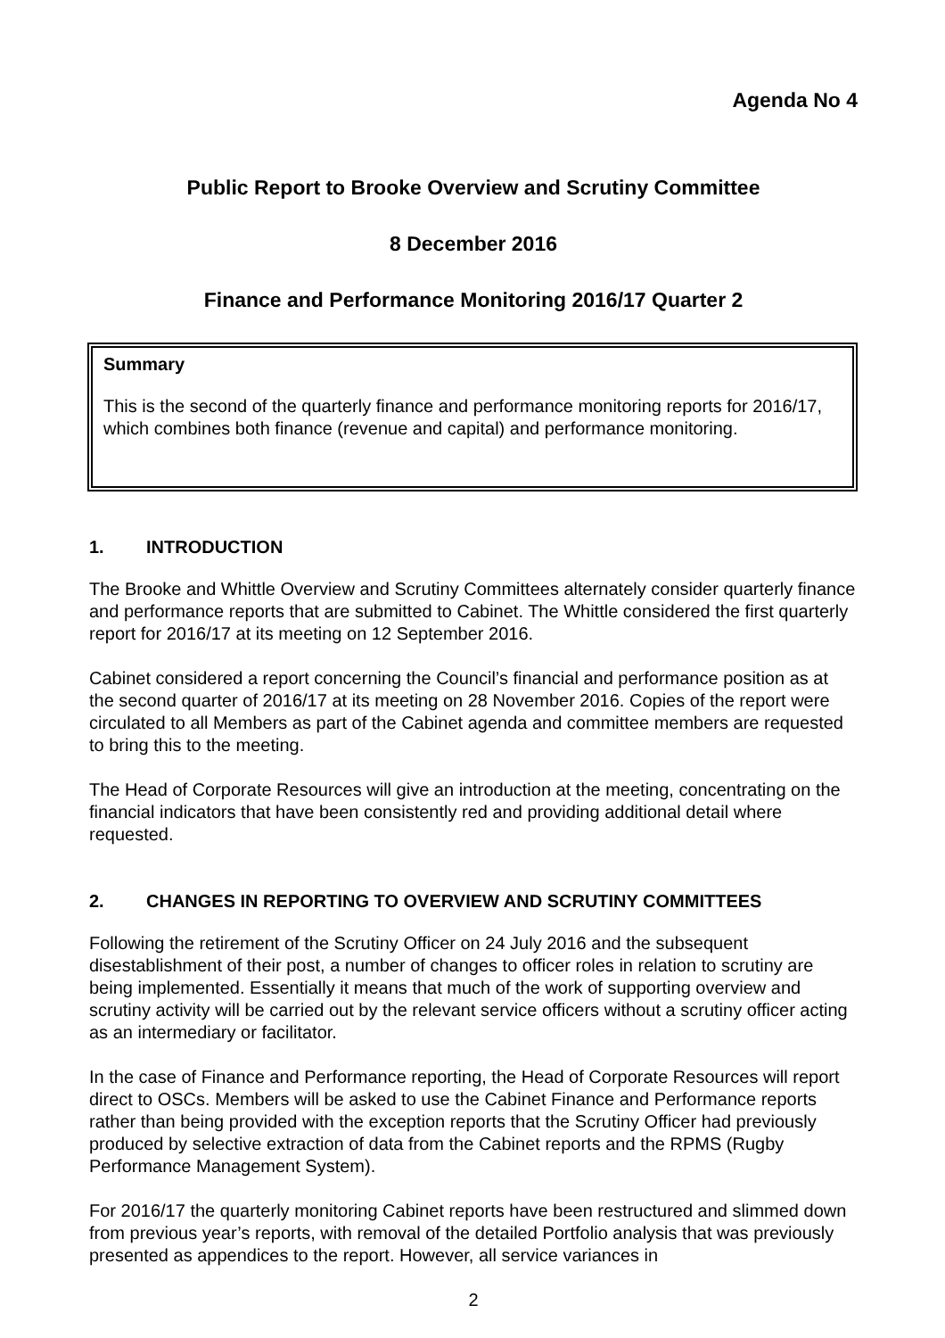Agenda No 4
Public Report to Brooke Overview and Scrutiny Committee
8 December 2016
Finance and Performance Monitoring 2016/17 Quarter 2
Summary
This is the second of the quarterly finance and performance monitoring reports for 2016/17, which combines both finance (revenue and capital) and performance monitoring.
1. INTRODUCTION
The Brooke and Whittle Overview and Scrutiny Committees alternately consider quarterly finance and performance reports that are submitted to Cabinet. The Whittle considered the first quarterly report for 2016/17 at its meeting on 12 September 2016.
Cabinet considered a report concerning the Council’s financial and performance position as at the second quarter of 2016/17 at its meeting on 28 November 2016. Copies of the report were circulated to all Members as part of the Cabinet agenda and committee members are requested to bring this to the meeting.
The Head of Corporate Resources will give an introduction at the meeting, concentrating on the financial indicators that have been consistently red and providing additional detail where requested.
2. CHANGES IN REPORTING TO OVERVIEW AND SCRUTINY COMMITTEES
Following the retirement of the Scrutiny Officer on 24 July 2016 and the subsequent disestablishment of their post, a number of changes to officer roles in relation to scrutiny are being implemented. Essentially it means that much of the work of supporting overview and scrutiny activity will be carried out by the relevant service officers without a scrutiny officer acting as an intermediary or facilitator.
In the case of Finance and Performance reporting, the Head of Corporate Resources will report direct to OSCs. Members will be asked to use the Cabinet Finance and Performance reports rather than being provided with the exception reports that the Scrutiny Officer had previously produced by selective extraction of data from the Cabinet reports and the RPMS (Rugby Performance Management System).
For 2016/17 the quarterly monitoring Cabinet reports have been restructured and slimmed down from previous year’s reports, with removal of the detailed Portfolio analysis that was previously presented as appendices to the report. However, all service variances in
2